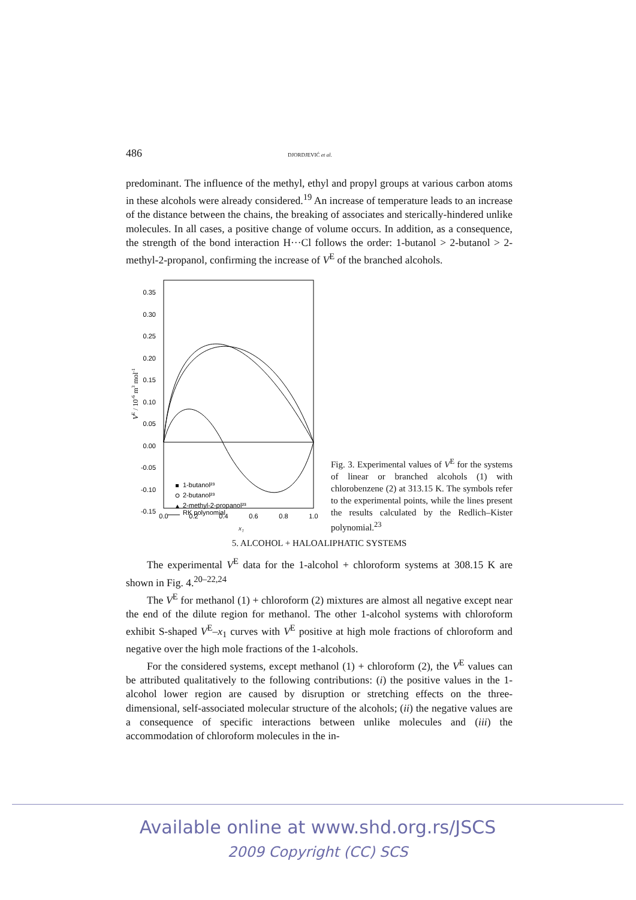486 DJORDJEVIĆ et al.
predominant. The influence of the methyl, ethyl and propyl groups at various carbon atoms in these alcohols were already considered.<sup>19</sup> An increase of temperature leads to an increase of the distance between the chains, the breaking of associates and sterically-hindered unlike molecules. In all cases, a positive change of volume occurs. In addition, as a consequence, the strength of the bond interaction H···Cl follows the order: 1-butanol > 2-butanol > 2-methyl-2-propanol, confirming the increase of V<sup>E</sup> of the branched alcohols.
0.35
0.30
0.25
0.20
0.15
0.10
0.05
0.00
-0.05
-0.10
-0.15
0.0
0.2
0.4
0.6
0.8
1.0
x₁
VE / 10-6 m3 mol-1
1-butanol²³
2-butanol²³
2-methyl-2-propanol²³
RK polynomial
Fig. 3. Experimental values of V<sup>E</sup> for the systems of linear or branched alcohols (1) with chlorobenzene (2) at 313.15 K. The symbols refer to the experimental points, while the lines present the results calculated by the Redlich–Kister polynomial.<sup>23</sup>
5. ALCOHOL + HALOALIPHATIC SYSTEMS
The experimental V<sup>E</sup> data for the 1-alcohol + chloroform systems at 308.15 K are shown in Fig. 4.<sup>20–22,24</sup>
The V<sup>E</sup> for methanol (1) + chloroform (2) mixtures are almost all negative except near the end of the dilute region for methanol. The other 1-alcohol systems with chloroform exhibit S-shaped V<sup>E</sup>–x<sub>1</sub> curves with V<sup>E</sup> positive at high mole fractions of chloroform and negative over the high mole fractions of the 1-alcohols.
For the considered systems, except methanol (1) + chloroform (2), the V<sup>E</sup> values can be attributed qualitatively to the following contributions: (i) the positive values in the 1-alcohol lower region are caused by disruption or stretching effects on the three-dimensional, self-associated molecular structure of the alcohols; (ii) the negative values are a consequence of specific interactions between unlike molecules and (iii) the accommodation of chloroform molecules in the in-
Available online at www.shd.org.rs/JSCS
2009 Copyright (CC) SCS